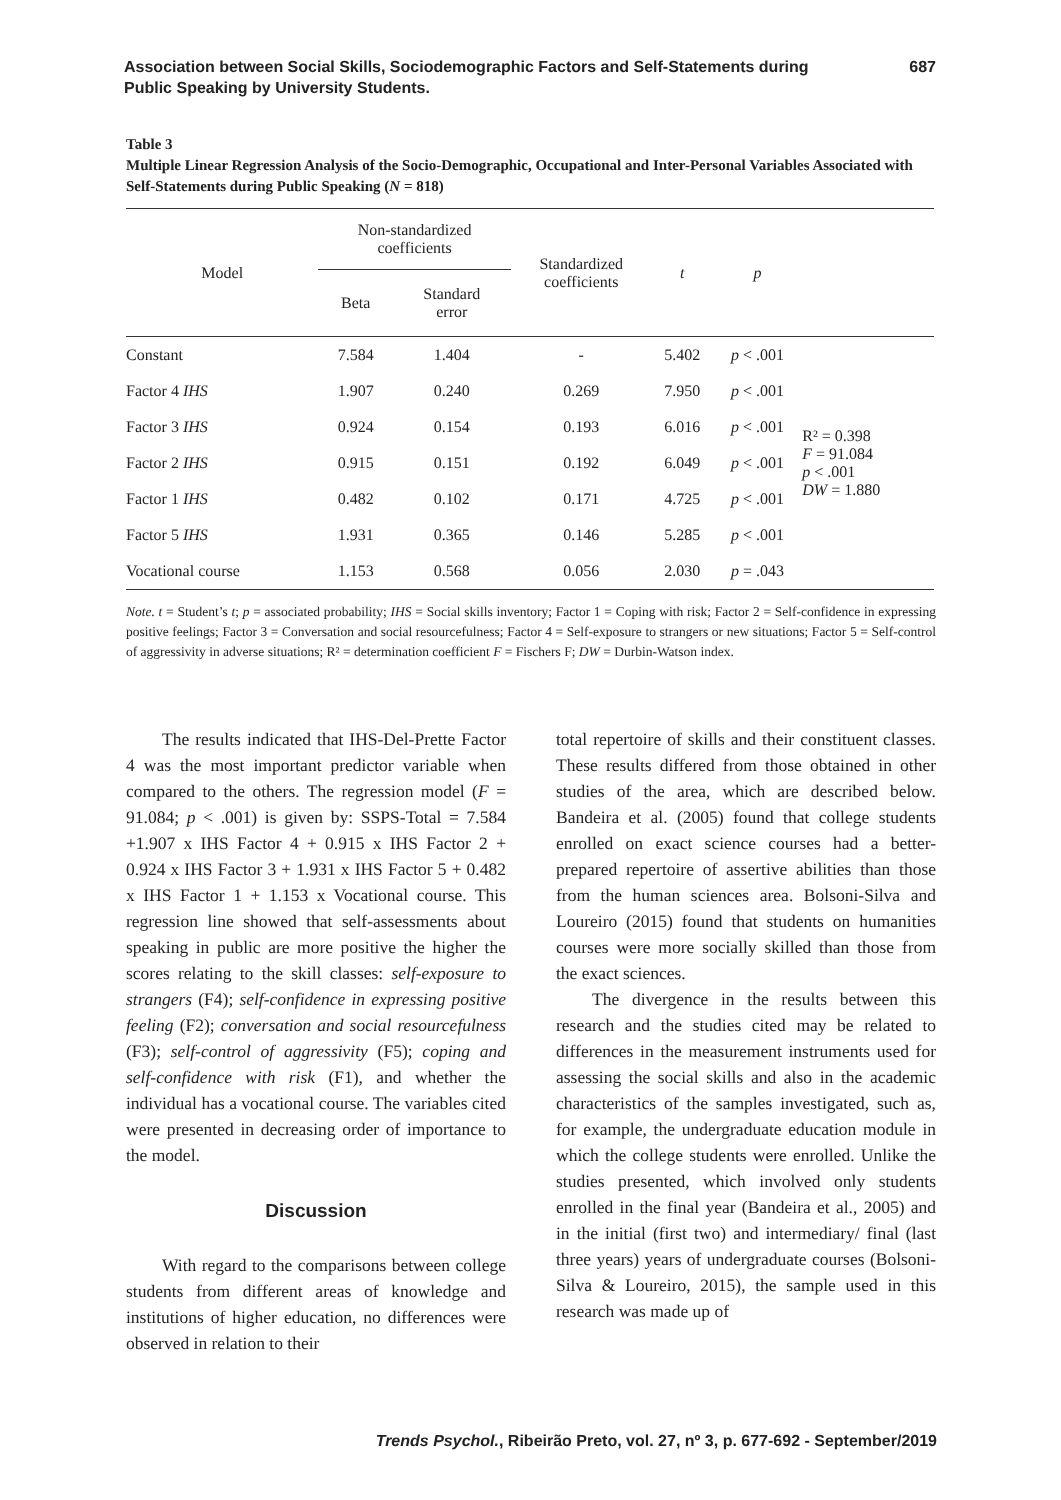Association between Social Skills, Sociodemographic Factors and Self-Statements during
Public Speaking by University Students. 687
Table 3
Multiple Linear Regression Analysis of the Socio-Demographic, Occupational and Inter-Personal Variables Associated with Self-Statements during Public Speaking (N = 818)
| Model | Non-standardized coefficients | | Standardized coefficients | t | p | |
| --- | --- | --- | --- | --- | --- | --- |
| | Beta | Standard error | | | | |
| Constant | 7.584 | 1.404 | - | 5.402 | p < .001 | R² = 0.398 F = 91.084 p < .001 DW = 1.880 |
| Factor 4 IHS | 1.907 | 0.240 | 0.269 | 7.950 | p < .001 | |
| Factor 3 IHS | 0.924 | 0.154 | 0.193 | 6.016 | p < .001 | |
| Factor 2 IHS | 0.915 | 0.151 | 0.192 | 6.049 | p < .001 | |
| Factor 1 IHS | 0.482 | 0.102 | 0.171 | 4.725 | p < .001 | |
| Factor 5 IHS | 1.931 | 0.365 | 0.146 | 5.285 | p < .001 | |
| Vocational course | 1.153 | 0.568 | 0.056 | 2.030 | p = .043 | |
Note. t = Student’s t; p = associated probability; IHS = Social skills inventory; Factor 1 = Coping with risk; Factor 2 = Self-confidence in expressing positive feelings; Factor 3 = Conversation and social resourcefulness; Factor 4 = Self-exposure to strangers or new situations; Factor 5 = Self-control of aggressivity in adverse situations; R² = determination coefficient F = Fischers F; DW = Durbin-Watson index.
The results indicated that IHS-Del-Prette Factor 4 was the most important predictor variable when compared to the others. The regression model (F = 91.084; p < .001) is given by: SSPS-Total = 7.584 +1.907 x IHS Factor 4 + 0.915 x IHS Factor 2 + 0.924 x IHS Factor 3 + 1.931 x IHS Factor 5 + 0.482 x IHS Factor 1 + 1.153 x Vocational course. This regression line showed that self-assessments about speaking in public are more positive the higher the scores relating to the skill classes: self-exposure to strangers (F4); self-confidence in expressing positive feeling (F2); conversation and social resourcefulness (F3); self-control of aggressivity (F5); coping and self-confidence with risk (F1), and whether the individual has a vocational course. The variables cited were presented in decreasing order of importance to the model.
Discussion
With regard to the comparisons between college students from different areas of knowledge and institutions of higher education, no differences were observed in relation to their
total repertoire of skills and their constituent classes. These results differed from those obtained in other studies of the area, which are described below. Bandeira et al. (2005) found that college students enrolled on exact science courses had a better-prepared repertoire of assertive abilities than those from the human sciences area. Bolsoni-Silva and Loureiro (2015) found that students on humanities courses were more socially skilled than those from the exact sciences.
The divergence in the results between this research and the studies cited may be related to differences in the measurement instruments used for assessing the social skills and also in the academic characteristics of the samples investigated, such as, for example, the undergraduate education module in which the college students were enrolled. Unlike the studies presented, which involved only students enrolled in the final year (Bandeira et al., 2005) and in the initial (first two) and intermediary/ final (last three years) years of undergraduate courses (Bolsoni-Silva & Loureiro, 2015), the sample used in this research was made up of
Trends Psychol., Ribeirão Preto, vol. 27, nº 3, p. 677-692 - September/2019